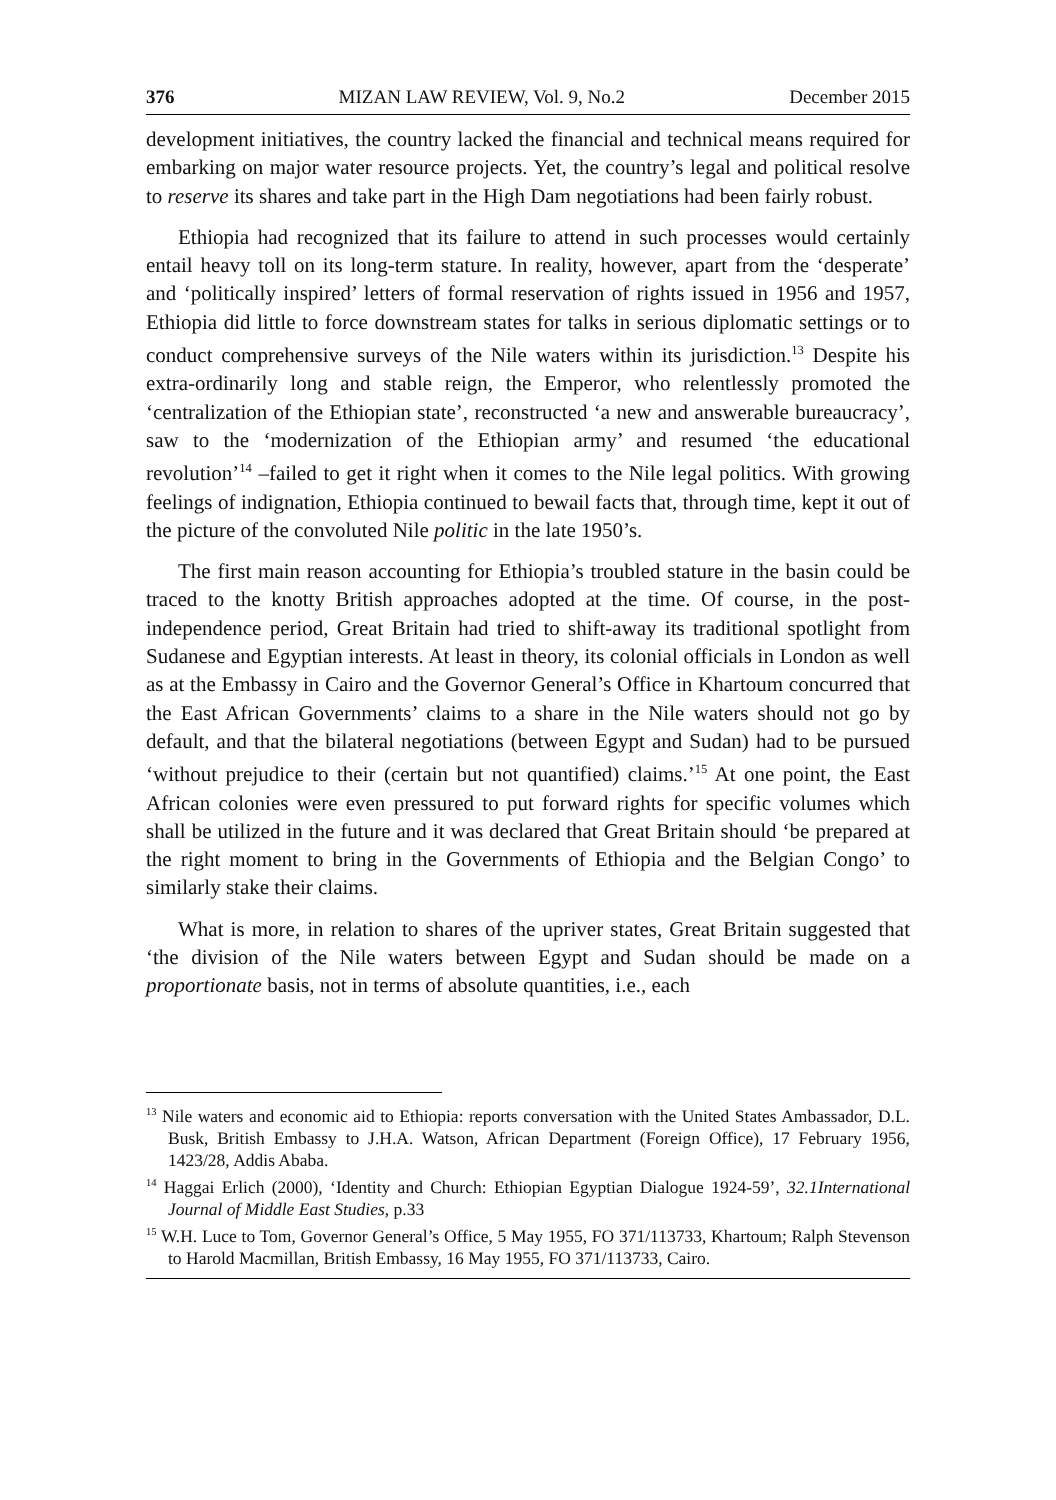376 MIZAN LAW REVIEW, Vol. 9, No.2 December 2015
development initiatives, the country lacked the financial and technical means required for embarking on major water resource projects. Yet, the country’s legal and political resolve to reserve its shares and take part in the High Dam negotiations had been fairly robust.
Ethiopia had recognized that its failure to attend in such processes would certainly entail heavy toll on its long-term stature. In reality, however, apart from the ‘desperate’ and ‘politically inspired’ letters of formal reservation of rights issued in 1956 and 1957, Ethiopia did little to force downstream states for talks in serious diplomatic settings or to conduct comprehensive surveys of the Nile waters within its jurisdiction.<sup>13</sup> Despite his extra-ordinarily long and stable reign, the Emperor, who relentlessly promoted the ‘centralization of the Ethiopian state’, reconstructed ‘a new and answerable bureaucracy’, saw to the ‘modernization of the Ethiopian army’ and resumed ‘the educational revolution’<sup>14</sup> –failed to get it right when it comes to the Nile legal politics. With growing feelings of indignation, Ethiopia continued to bewail facts that, through time, kept it out of the picture of the convoluted Nile politic in the late 1950’s.
The first main reason accounting for Ethiopia’s troubled stature in the basin could be traced to the knotty British approaches adopted at the time. Of course, in the post-independence period, Great Britain had tried to shift-away its traditional spotlight from Sudanese and Egyptian interests. At least in theory, its colonial officials in London as well as at the Embassy in Cairo and the Governor General’s Office in Khartoum concurred that the East African Governments’ claims to a share in the Nile waters should not go by default, and that the bilateral negotiations (between Egypt and Sudan) had to be pursued ‘without prejudice to their (certain but not quantified) claims.’<sup>15</sup> At one point, the East African colonies were even pressured to put forward rights for specific volumes which shall be utilized in the future and it was declared that Great Britain should ‘be prepared at the right moment to bring in the Governments of Ethiopia and the Belgian Congo’ to similarly stake their claims.
What is more, in relation to shares of the upriver states, Great Britain suggested that ‘the division of the Nile waters between Egypt and Sudan should be made on a proportionate basis, not in terms of absolute quantities, i.e., each
<sup>13</sup> Nile waters and economic aid to Ethiopia: reports conversation with the United States Ambassador, D.L. Busk, British Embassy to J.H.A. Watson, African Department (Foreign Office), 17 February 1956, 1423/28, Addis Ababa.
<sup>14</sup> Haggai Erlich (2000), ‘Identity and Church: Ethiopian Egyptian Dialogue 1924-59’, 32.1International Journal of Middle East Studies, p.33
<sup>15</sup> W.H. Luce to Tom, Governor General’s Office, 5 May 1955, FO 371/113733, Khartoum; Ralph Stevenson to Harold Macmillan, British Embassy, 16 May 1955, FO 371/113733, Cairo.